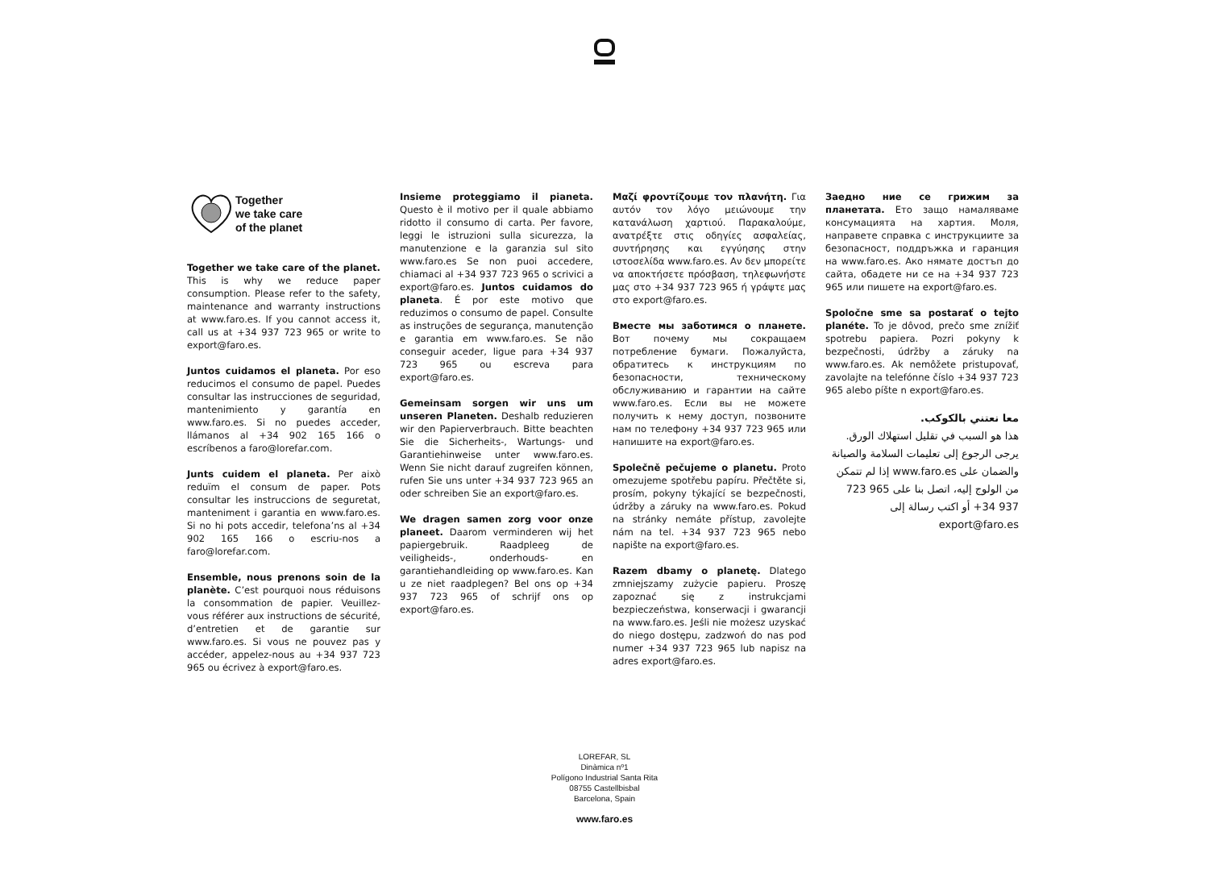Together
we take care
of the planet
Together we take care of the planet. This is why we reduce paper consumption. Please refer to the safety, maintenance and warranty instructions at www.faro.es. If you cannot access it, call us at +34 937 723 965 or write to export@faro.es.
Juntos cuidamos el planeta. Por eso reducimos el consumo de papel. Puedes consultar las instrucciones de seguridad, mantenimiento y garantía en www.faro.es. Si no puedes acceder, llámanos al +34 902 165 166 o escríbenos a faro@lorefar.com.
Junts cuidem el planeta. Per això reduïm el consum de paper. Pots consultar les instruccions de seguretat, manteniment i garantia en www.faro.es. Si no hi pots accedir, telefona’ns al +34 902 165 166 o escriu-nos a faro@lorefar.com.
Ensemble, nous prenons soin de la planète. C’est pourquoi nous réduisons la consommation de papier. Veuillez-vous référer aux instructions de sécurité, d’entretien et de garantie sur www.faro.es. Si vous ne pouvez pas y accéder, appelez-nous au +34 937 723 965 ou écrivez à export@faro.es.
Insieme proteggiamo il pianeta. Questo è il motivo per il quale abbiamo ridotto il consumo di carta. Per favore, leggi le istruzioni sulla sicurezza, la manutenzione e la garanzia sul sito www.faro.es Se non puoi accedere, chiamaci al +34 937 723 965 o scrivici a export@faro.es. Juntos cuidamos do planeta. É por este motivo que reduzimos o consumo de papel. Consulte as instruções de segurança, manutenção e garantia em www.faro.es. Se não conseguir aceder, ligue para +34 937 723 965 ou escreva para export@faro.es.
Gemeinsam sorgen wir uns um unseren Planeten. Deshalb reduzieren wir den Papierverbrauch. Bitte beachten Sie die Sicherheits-, Wartungs- und Garantiehinweise unter www.faro.es. Wenn Sie nicht darauf zugreifen können, rufen Sie uns unter +34 937 723 965 an oder schreiben Sie an export@faro.es.
We dragen samen zorg voor onze planeet. Daarom verminderen wij het papiergebruik. Raadpleeg de veiligheids-, onderhouds- en garantiehandleiding op www.faro.es. Kan u ze niet raadplegen? Bel ons op +34 937 723 965 of schrijf ons op export@faro.es.
Μαζί φροντίζουμε τον πλανήτη. Για αυτόν τον λόγο μειώνουμε την κατανάλωση χαρτιού. Παρακαλούμε, ανατρέξτε στις οδηγίες ασφαλείας, συντήρησης και εγγύησης στην ιστοσελίδα www.faro.es. Αν δεν μπορείτε να αποκτήσετε πρόσβαση, τηλεφωνήστε μας στο +34 937 723 965 ή γράψτε μας στο export@faro.es.
Вместе мы заботимся о планете. Вот почему мы сокращаем потребление бумаги. Пожалуйста, обратитесь к инструкциям по безопасности, техническому обслуживанию и гарантии на сайте www.faro.es. Если вы не можете получить к нему доступ, позвоните нам по телефону +34 937 723 965 или напишите на export@faro.es.
Společně pečujeme o planetu. Proto omezujeme spotřebu papíru. Přečtěte si, prosím, pokyny týkající se bezpečnosti, údržby a záruky na www.faro.es. Pokud na stránky nemáte přístup, zavolejte nám na tel. +34 937 723 965 nebo napište na export@faro.es.
Razem dbamy o planetę. Dlatego zmniejszamy zużycie papieru. Proszę zapoznać się z instrukcjami bezpieczeństwa, konserwacji i gwarancji na www.faro.es. Jeśli nie możesz uzyskać do niego dostępu, zadzwoń do nas pod numer +34 937 723 965 lub napisz na adres export@faro.es.
Заедно ние се грижим за планетата. Ето защо намаляваме консумацията на хартия. Моля, направете справка с инструкциите за безопасност, поддръжка и гаранция на www.faro.es. Ако нямате достъп до сайта, обадете ни се на +34 937 723 965 или пишете на export@faro.es.
Spoločne sme sa postarať o tejto planéte. To je dôvod, prečo sme znížiť spotrebu papiera. Pozri pokyny k bezpečnosti, údržby a záruky na www.faro.es. Ak nemôžete pristupovať, zavolajte na telefónne číslo +34 937 723 965 alebo píšte n export@faro.es.
معا نعتني بالكوكب.
هذا هو السبب في تقليل استهلاك الورق. يرجى الرجوع إلى تعليمات السلامة والصيانة والضمان على www.faro.es إذا لم تتمكن من الولوج إليه، اتصل بنا على 965 723 937 34+ أو اكتب رسالة إلى export@faro.es
LOREFAR, SL
Dinàmica nº1
Polígono Industrial Santa Rita
08755 Castellbisbal
Barcelona, Spain
www.faro.es